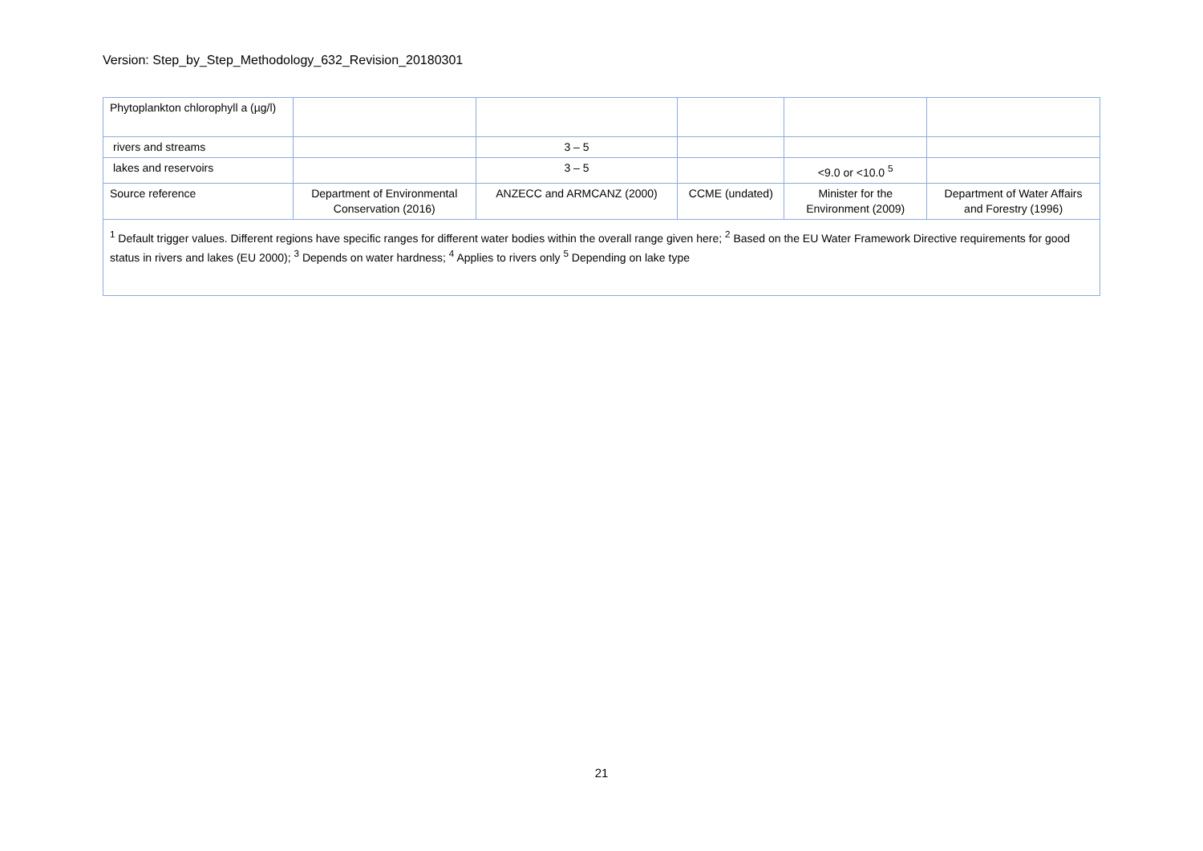Version: Step_by_Step_Methodology_632_Revision_20180301
| Phytoplankton chlorophyll a (µg/l) | | | | | |
| rivers and streams | | 3 – 5 | | | |
| lakes and reservoirs | | 3 – 5 | | <9.0 or <10.0 <sup>5</sup> | |
| Source reference | Department of Environmental Conservation (2016) | ANZECC and ARMCANZ (2000) | CCME (undated) | Minister for the Environment (2009) | Department of Water Affairs and Forestry (1996) |
| <sup>1</sup> Default trigger values. Different regions have specific ranges for different water bodies within the overall range given here; <sup>2</sup> Based on the EU Water Framework Directive requirements for good status in rivers and lakes (EU 2000); <sup>3</sup> Depends on water hardness; <sup>4</sup> Applies to rivers only <sup>5</sup> Depending on lake type | | | | | |
21